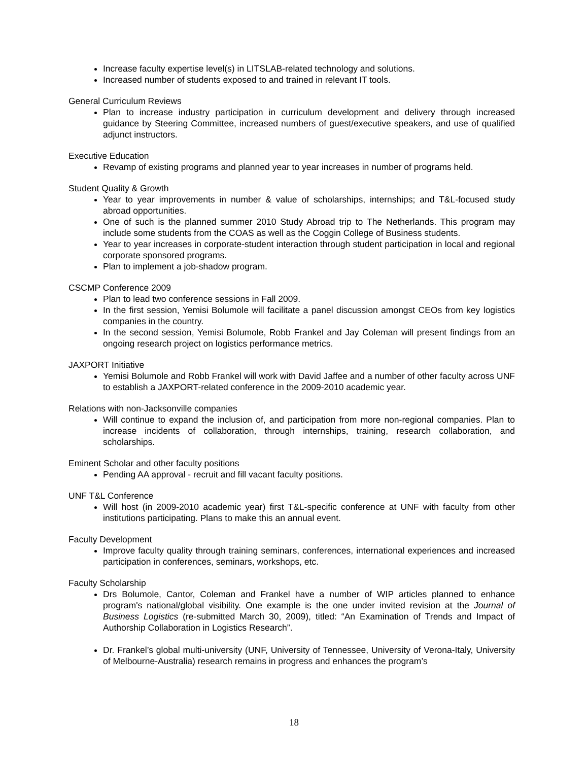Increase faculty expertise level(s) in LITSLAB-related technology and solutions.
Increased number of students exposed to and trained in relevant IT tools.
General Curriculum Reviews
Plan to increase industry participation in curriculum development and delivery through increased guidance by Steering Committee, increased numbers of guest/executive speakers, and use of qualified adjunct instructors.
Executive Education
Revamp of existing programs and planned year to year increases in number of programs held.
Student Quality & Growth
Year to year improvements in number & value of scholarships, internships; and T&L-focused study abroad opportunities.
One of such is the planned summer 2010 Study Abroad trip to The Netherlands. This program may include some students from the COAS as well as the Coggin College of Business students.
Year to year increases in corporate-student interaction through student participation in local and regional corporate sponsored programs.
Plan to implement a job-shadow program.
CSCMP Conference 2009
Plan to lead two conference sessions in Fall 2009.
In the first session, Yemisi Bolumole will facilitate a panel discussion amongst CEOs from key logistics companies in the country.
In the second session, Yemisi Bolumole, Robb Frankel and Jay Coleman will present findings from an ongoing research project on logistics performance metrics.
JAXPORT Initiative
Yemisi Bolumole and Robb Frankel will work with David Jaffee and a number of other faculty across UNF to establish a JAXPORT-related conference in the 2009-2010 academic year.
Relations with non-Jacksonville companies
Will continue to expand the inclusion of, and participation from more non-regional companies. Plan to increase incidents of collaboration, through internships, training, research collaboration, and scholarships.
Eminent Scholar and other faculty positions
Pending AA approval - recruit and fill vacant faculty positions.
UNF T&L Conference
Will host (in 2009-2010 academic year) first T&L-specific conference at UNF with faculty from other institutions participating. Plans to make this an annual event.
Faculty Development
Improve faculty quality through training seminars, conferences, international experiences and increased participation in conferences, seminars, workshops, etc.
Faculty Scholarship
Drs Bolumole, Cantor, Coleman and Frankel have a number of WIP articles planned to enhance program's national/global visibility. One example is the one under invited revision at the Journal of Business Logistics (re-submitted March 30, 2009), titled: “An Examination of Trends and Impact of Authorship Collaboration in Logistics Research”.
Dr. Frankel’s global multi-university (UNF, University of Tennessee, University of Verona-Italy, University of Melbourne-Australia) research remains in progress and enhances the program’s
18